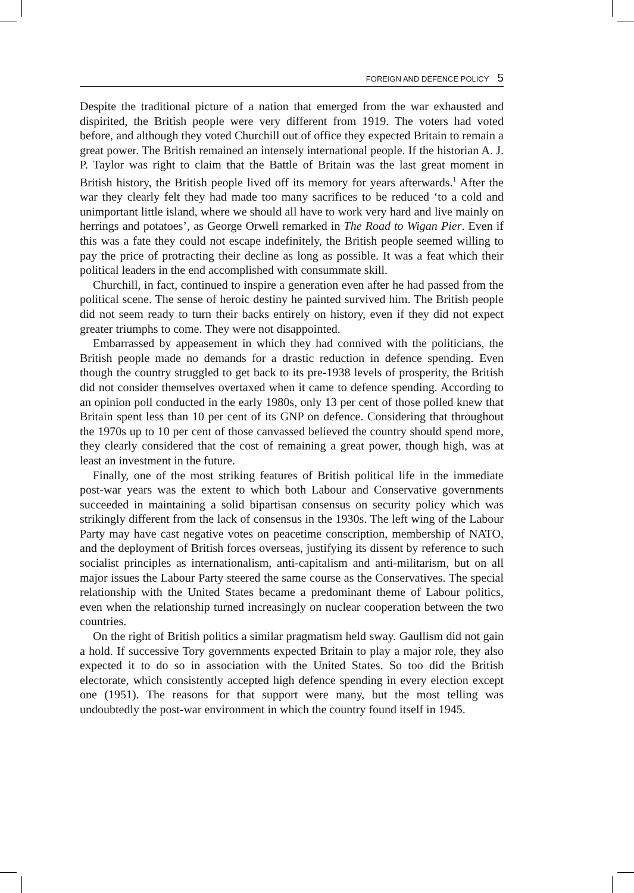FOREIGN AND DEFENCE POLICY 5
Despite the traditional picture of a nation that emerged from the war exhausted and dispirited, the British people were very different from 1919. The voters had voted before, and although they voted Churchill out of office they expected Britain to remain a great power. The British remained an intensely international people. If the historian A. J. P. Taylor was right to claim that the Battle of Britain was the last great moment in British history, the British people lived off its memory for years afterwards.<sup>1</sup> After the war they clearly felt they had made too many sacrifices to be reduced ‘to a cold and unimportant little island, where we should all have to work very hard and live mainly on herrings and potatoes’, as George Orwell remarked in The Road to Wigan Pier. Even if this was a fate they could not escape indefinitely, the British people seemed willing to pay the price of protracting their decline as long as possible. It was a feat which their political leaders in the end accomplished with consummate skill.
Churchill, in fact, continued to inspire a generation even after he had passed from the political scene. The sense of heroic destiny he painted survived him. The British people did not seem ready to turn their backs entirely on history, even if they did not expect greater triumphs to come. They were not disappointed.
Embarrassed by appeasement in which they had connived with the politicians, the British people made no demands for a drastic reduction in defence spending. Even though the country struggled to get back to its pre-1938 levels of prosperity, the British did not consider themselves overtaxed when it came to defence spending. According to an opinion poll conducted in the early 1980s, only 13 per cent of those polled knew that Britain spent less than 10 per cent of its GNP on defence. Considering that throughout the 1970s up to 10 per cent of those canvassed believed the country should spend more, they clearly considered that the cost of remaining a great power, though high, was at least an investment in the future.
Finally, one of the most striking features of British political life in the immediate post-war years was the extent to which both Labour and Conservative governments succeeded in maintaining a solid bipartisan consensus on security policy which was strikingly different from the lack of consensus in the 1930s. The left wing of the Labour Party may have cast negative votes on peacetime conscription, membership of NATO, and the deployment of British forces overseas, justifying its dissent by reference to such socialist principles as internationalism, anti-capitalism and anti-militarism, but on all major issues the Labour Party steered the same course as the Conservatives. The special relationship with the United States became a predominant theme of Labour politics, even when the relationship turned increasingly on nuclear cooperation between the two countries.
On the right of British politics a similar pragmatism held sway. Gaullism did not gain a hold. If successive Tory governments expected Britain to play a major role, they also expected it to do so in association with the United States. So too did the British electorate, which consistently accepted high defence spending in every election except one (1951). The reasons for that support were many, but the most telling was undoubtedly the post-war environment in which the country found itself in 1945.